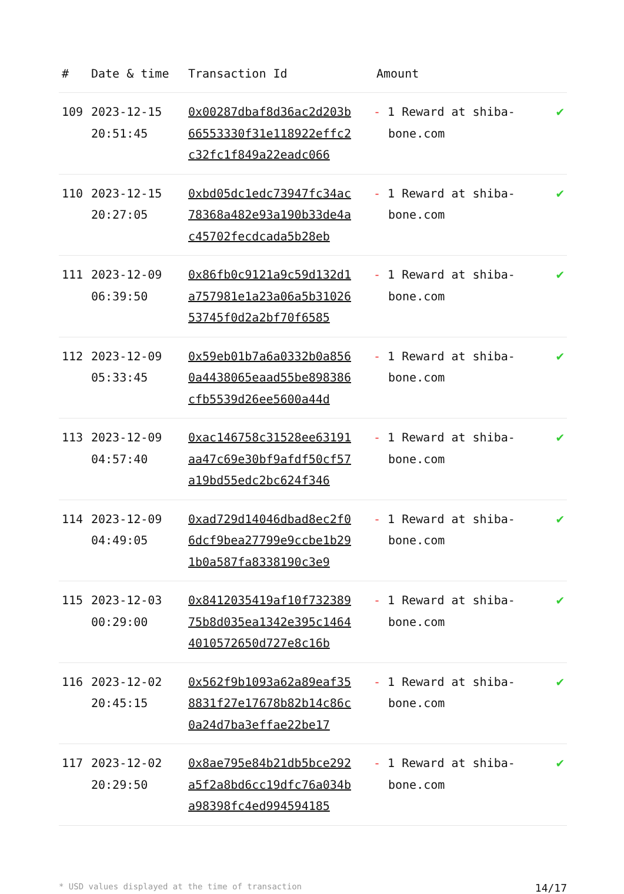| # | Date & time | Transaction Id | Amount | |
| --- | --- | --- | --- | --- |
| 109 | 2023-12-15 20:51:45 | 0x00287dbaf8d36ac2d203b66553330f31e118922effc2c32fc1f849a22eadc066 | - 1 Reward at shiba-bone.com | ✔ |
| 110 | 2023-12-15 20:27:05 | 0xbd05dc1edc73947fc34ac78368a482e93a190b33de4ac45702fecdcada5b28eb | - 1 Reward at shiba-bone.com | ✔ |
| 111 | 2023-12-09 06:39:50 | 0x86fb0c9121a9c59d132d1a757981e1a23a06a5b3102653745f0d2a2bf70f6585 | - 1 Reward at shiba-bone.com | ✔ |
| 112 | 2023-12-09 05:33:45 | 0x59eb01b7a6a0332b0a8560a4438065eaad55be898386cfb5539d26ee5600a44d | - 1 Reward at shiba-bone.com | ✔ |
| 113 | 2023-12-09 04:57:40 | 0xac146758c31528ee63191aa47c69e30bf9afdf50cf57a19bd55edc2bc624f346 | - 1 Reward at shiba-bone.com | ✔ |
| 114 | 2023-12-09 04:49:05 | 0xad729d14046dbad8ec2f06dcf9bea27799e9ccbe1b291b0a587fa8338190c3e9 | - 1 Reward at shiba-bone.com | ✔ |
| 115 | 2023-12-03 00:29:00 | 0x8412035419af10f73238975b8d035ea1342e395c14644010572650d727e8c16b | - 1 Reward at shiba-bone.com | ✔ |
| 116 | 2023-12-02 20:45:15 | 0x562f9b1093a62a89eaf358831f27e17678b82b14c86c0a24d7ba3effae22be17 | - 1 Reward at shiba-bone.com | ✔ |
| 117 | 2023-12-02 20:29:50 | 0x8ae795e84b21db5bce292a5f2a8bd6cc19dfc76a034ba98398fc4ed994594185 | - 1 Reward at shiba-bone.com | ✔ |
* USD values displayed at the time of transaction 14/17